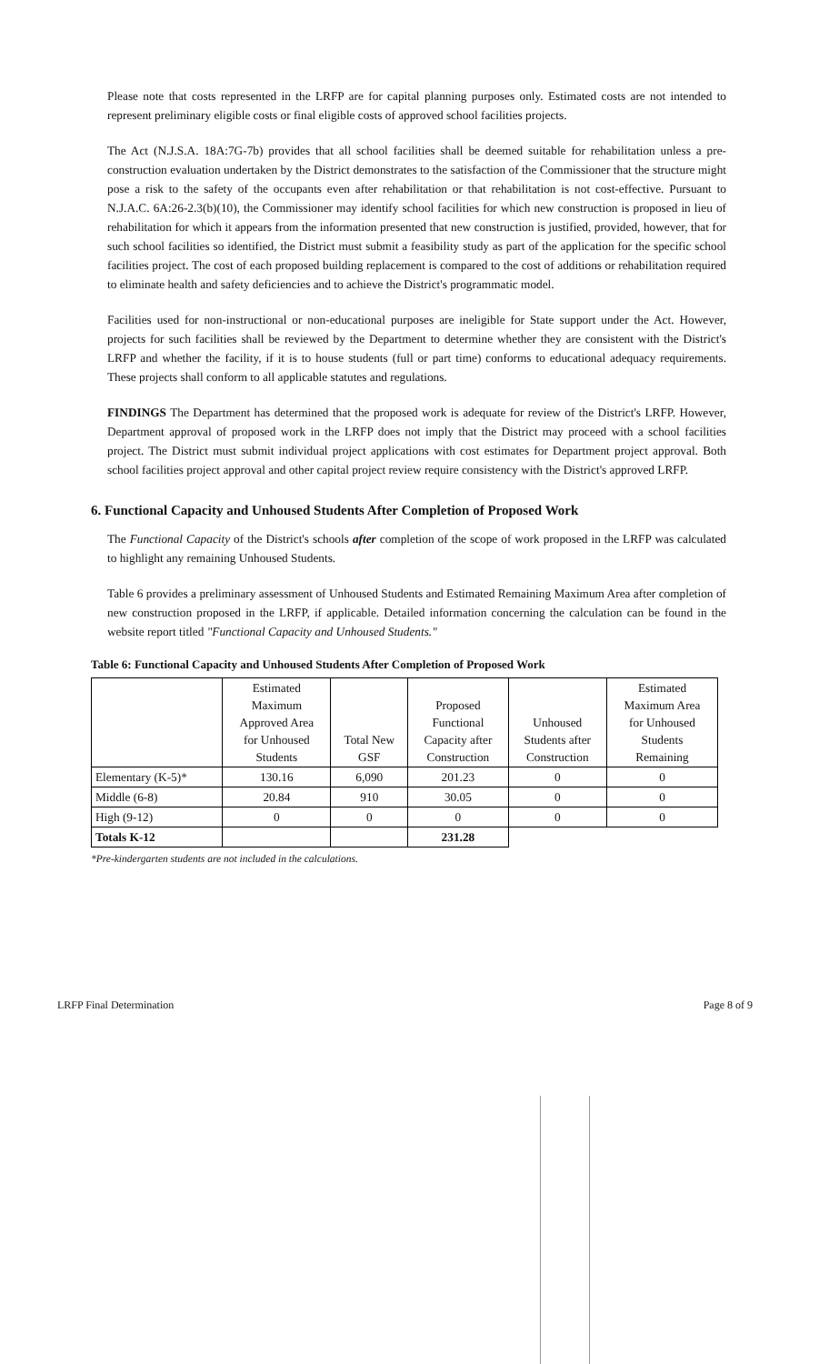Please note that costs represented in the LRFP are for capital planning purposes only. Estimated costs are not intended to represent preliminary eligible costs or final eligible costs of approved school facilities projects.
The Act (N.J.S.A. 18A:7G-7b) provides that all school facilities shall be deemed suitable for rehabilitation unless a pre-construction evaluation undertaken by the District demonstrates to the satisfaction of the Commissioner that the structure might pose a risk to the safety of the occupants even after rehabilitation or that rehabilitation is not cost-effective. Pursuant to N.J.A.C. 6A:26-2.3(b)(10), the Commissioner may identify school facilities for which new construction is proposed in lieu of rehabilitation for which it appears from the information presented that new construction is justified, provided, however, that for such school facilities so identified, the District must submit a feasibility study as part of the application for the specific school facilities project. The cost of each proposed building replacement is compared to the cost of additions or rehabilitation required to eliminate health and safety deficiencies and to achieve the District's programmatic model.
Facilities used for non-instructional or non-educational purposes are ineligible for State support under the Act. However, projects for such facilities shall be reviewed by the Department to determine whether they are consistent with the District's LRFP and whether the facility, if it is to house students (full or part time) conforms to educational adequacy requirements. These projects shall conform to all applicable statutes and regulations.
FINDINGS The Department has determined that the proposed work is adequate for review of the District's LRFP. However, Department approval of proposed work in the LRFP does not imply that the District may proceed with a school facilities project. The District must submit individual project applications with cost estimates for Department project approval. Both school facilities project approval and other capital project review require consistency with the District's approved LRFP.
6. Functional Capacity and Unhoused Students After Completion of Proposed Work
The Functional Capacity of the District's schools after completion of the scope of work proposed in the LRFP was calculated to highlight any remaining Unhoused Students.
Table 6 provides a preliminary assessment of Unhoused Students and Estimated Remaining Maximum Area after completion of new construction proposed in the LRFP, if applicable. Detailed information concerning the calculation can be found in the website report titled "Functional Capacity and Unhoused Students."
Table 6: Functional Capacity and Unhoused Students After Completion of Proposed Work
| | Estimated Maximum Approved Area for Unhoused Students | Total New GSF | Proposed Functional Capacity after Construction | Unhoused Students after Construction | Estimated Maximum Area for Unhoused Students Remaining |
| --- | --- | --- | --- | --- | --- |
| Elementary (K-5)* | 130.16 | 6,090 | 201.23 | 0 | 0 |
| Middle (6-8) | 20.84 | 910 | 30.05 | 0 | 0 |
| High (9-12) | 0 | 0 | 0 | 0 | 0 |
| Totals K-12 | | | 231.28 | | |
*Pre-kindergarten students are not included in the calculations.
LRFP Final Determination Page 8 of 9